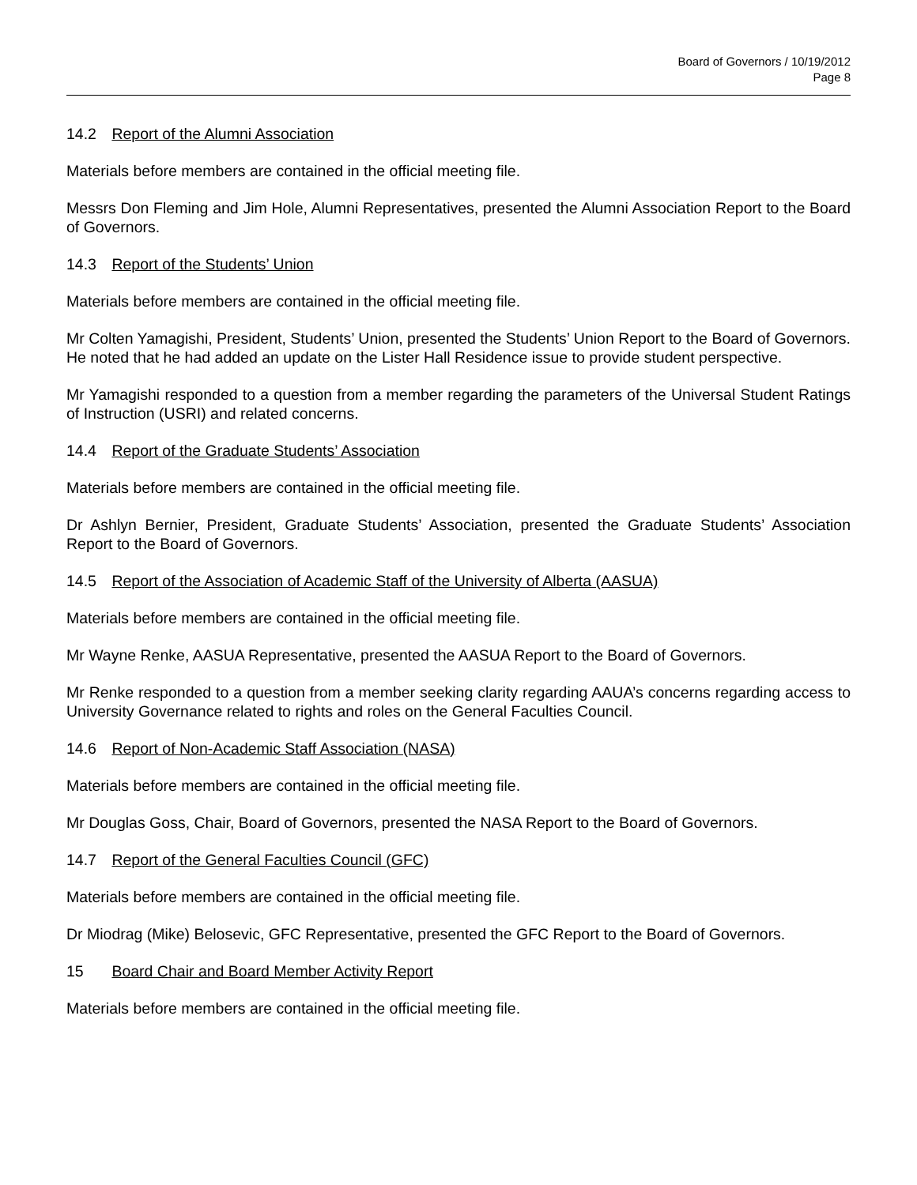Board of Governors / 10/19/2012
Page 8
14.2 Report of the Alumni Association
Materials before members are contained in the official meeting file.
Messrs Don Fleming and Jim Hole, Alumni Representatives, presented the Alumni Association Report to the Board of Governors.
14.3 Report of the Students’ Union
Materials before members are contained in the official meeting file.
Mr Colten Yamagishi, President, Students’ Union, presented the Students’ Union Report to the Board of Governors. He noted that he had added an update on the Lister Hall Residence issue to provide student perspective.
Mr Yamagishi responded to a question from a member regarding the parameters of the Universal Student Ratings of Instruction (USRI) and related concerns.
14.4 Report of the Graduate Students’ Association
Materials before members are contained in the official meeting file.
Dr Ashlyn Bernier, President, Graduate Students’ Association, presented the Graduate Students’ Association Report to the Board of Governors.
14.5 Report of the Association of Academic Staff of the University of Alberta (AASUA)
Materials before members are contained in the official meeting file.
Mr Wayne Renke, AASUA Representative, presented the AASUA Report to the Board of Governors.
Mr Renke responded to a question from a member seeking clarity regarding AAUA’s concerns regarding access to University Governance related to rights and roles on the General Faculties Council.
14.6 Report of Non-Academic Staff Association (NASA)
Materials before members are contained in the official meeting file.
Mr Douglas Goss, Chair, Board of Governors, presented the NASA Report to the Board of Governors.
14.7 Report of the General Faculties Council (GFC)
Materials before members are contained in the official meeting file.
Dr Miodrag (Mike) Belosevic, GFC Representative, presented the GFC Report to the Board of Governors.
15 Board Chair and Board Member Activity Report
Materials before members are contained in the official meeting file.